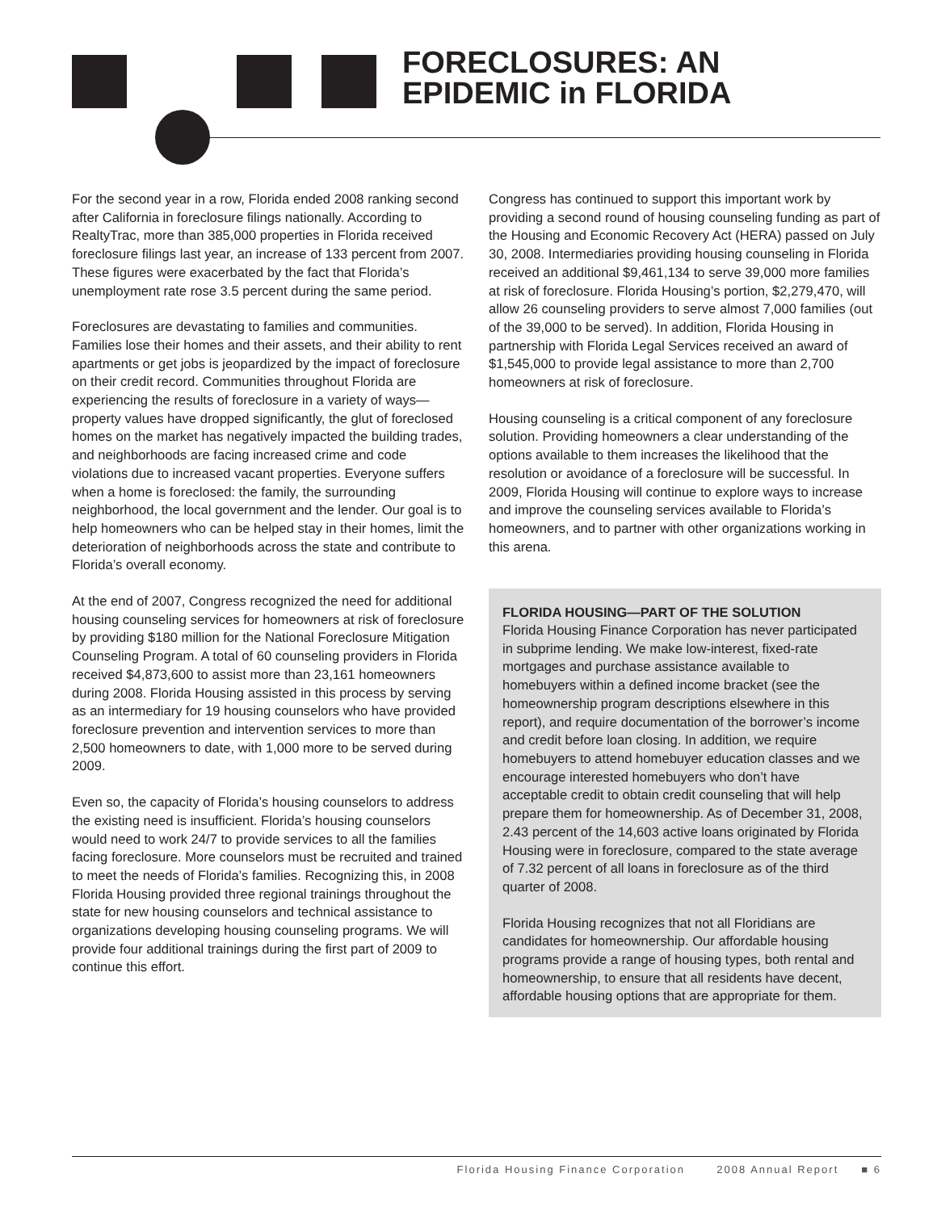FORECLOSURES: AN
EPIDEMIC in FLORIDA
For the second year in a row, Florida ended 2008 ranking second after California in foreclosure filings nationally. According to RealtyTrac, more than 385,000 properties in Florida received foreclosure filings last year, an increase of 133 percent from 2007. These figures were exacerbated by the fact that Florida’s unemployment rate rose 3.5 percent during the same period.
Foreclosures are devastating to families and communities. Families lose their homes and their assets, and their ability to rent apartments or get jobs is jeopardized by the impact of foreclosure on their credit record. Communities throughout Florida are experiencing the results of foreclosure in a variety of ways—property values have dropped significantly, the glut of foreclosed homes on the market has negatively impacted the building trades, and neighborhoods are facing increased crime and code violations due to increased vacant properties. Everyone suffers when a home is foreclosed: the family, the surrounding neighborhood, the local government and the lender. Our goal is to help homeowners who can be helped stay in their homes, limit the deterioration of neighborhoods across the state and contribute to Florida’s overall economy.
At the end of 2007, Congress recognized the need for additional housing counseling services for homeowners at risk of foreclosure by providing $180 million for the National Foreclosure Mitigation Counseling Program. A total of 60 counseling providers in Florida received $4,873,600 to assist more than 23,161 homeowners during 2008. Florida Housing assisted in this process by serving as an intermediary for 19 housing counselors who have provided foreclosure prevention and intervention services to more than 2,500 homeowners to date, with 1,000 more to be served during 2009.
Even so, the capacity of Florida’s housing counselors to address the existing need is insufficient. Florida’s housing counselors would need to work 24/7 to provide services to all the families facing foreclosure. More counselors must be recruited and trained to meet the needs of Florida’s families. Recognizing this, in 2008 Florida Housing provided three regional trainings throughout the state for new housing counselors and technical assistance to organizations developing housing counseling programs. We will provide four additional trainings during the first part of 2009 to continue this effort.
Congress has continued to support this important work by providing a second round of housing counseling funding as part of the Housing and Economic Recovery Act (HERA) passed on July 30, 2008. Intermediaries providing housing counseling in Florida received an additional $9,461,134 to serve 39,000 more families at risk of foreclosure. Florida Housing’s portion, $2,279,470, will allow 26 counseling providers to serve almost 7,000 families (out of the 39,000 to be served). In addition, Florida Housing in partnership with Florida Legal Services received an award of $1,545,000 to provide legal assistance to more than 2,700 homeowners at risk of foreclosure.
Housing counseling is a critical component of any foreclosure solution. Providing homeowners a clear understanding of the options available to them increases the likelihood that the resolution or avoidance of a foreclosure will be successful. In 2009, Florida Housing will continue to explore ways to increase and improve the counseling services available to Florida’s homeowners, and to partner with other organizations working in this arena.
FLORIDA HOUSING—PART OF THE SOLUTION
Florida Housing Finance Corporation has never participated in subprime lending. We make low-interest, fixed-rate mortgages and purchase assistance available to homebuyers within a defined income bracket (see the homeownership program descriptions elsewhere in this report), and require documentation of the borrower’s income and credit before loan closing. In addition, we require homebuyers to attend homebuyer education classes and we encourage interested homebuyers who don’t have acceptable credit to obtain credit counseling that will help prepare them for homeownership. As of December 31, 2008, 2.43 percent of the 14,603 active loans originated by Florida Housing were in foreclosure, compared to the state average of 7.32 percent of all loans in foreclosure as of the third quarter of 2008.
Florida Housing recognizes that not all Floridians are candidates for homeownership. Our affordable housing programs provide a range of housing types, both rental and homeownership, to ensure that all residents have decent, affordable housing options that are appropriate for them.
Florida Housing Finance Corporation 2008 Annual Report ■ 6